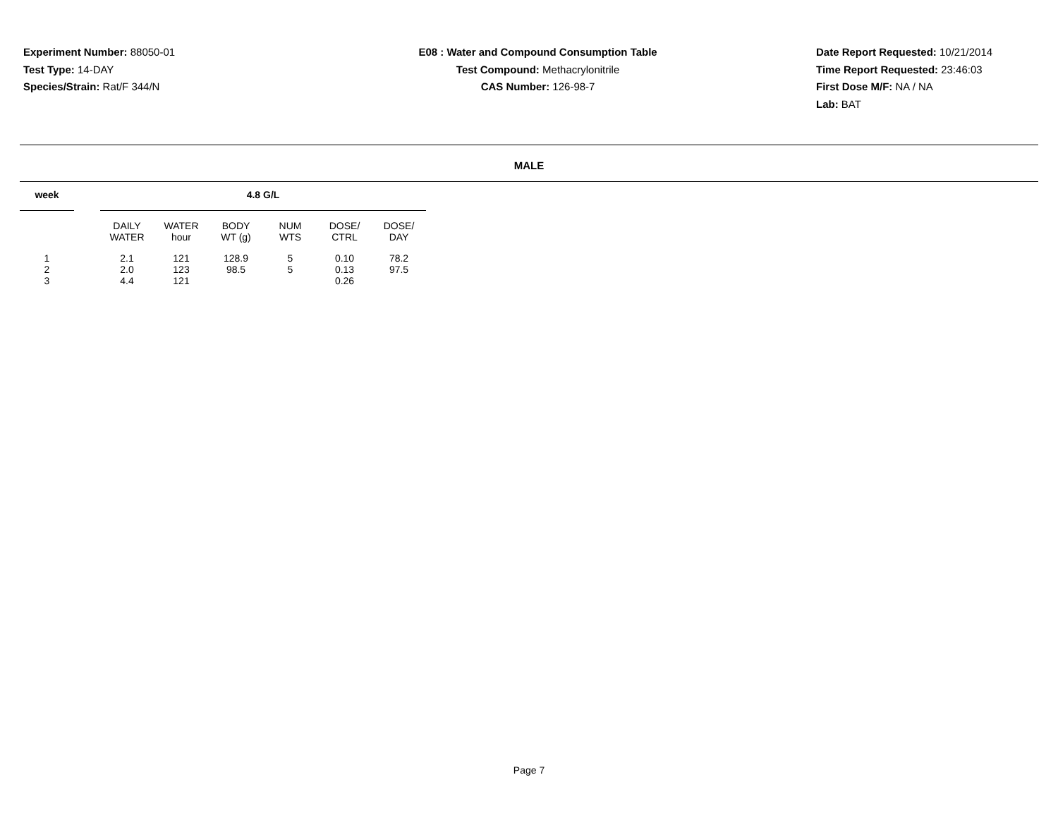Experiment Number: 88050-01
Test Type: 14-DAY
Species/Strain: Rat/F 344/N
E08 : Water and Compound Consumption Table
Test Compound: Methacrylonitrile
CAS Number: 126-98-7
Date Report Requested: 10/21/2014
Time Report Requested: 23:46:03
First Dose M/F: NA / NA
Lab: BAT
MALE
| week | | 4.8 G/L | | | | | |
| --- | --- | --- | --- | --- | --- | --- | --- |
| | | DAILY WATER | WATER hour | BODY WT (g) | NUM WTS | DOSE/ CTRL | DOSE/ DAY |
| 1 | | 2.1 | 121 | 128.9 | 5 | 0.10 | 78.2 |
| 2 | | 2.0 | 123 | 98.5 | 5 | 0.13 | 97.5 |
| 3 | | 4.4 | 121 | | | 0.26 | |
Page 7